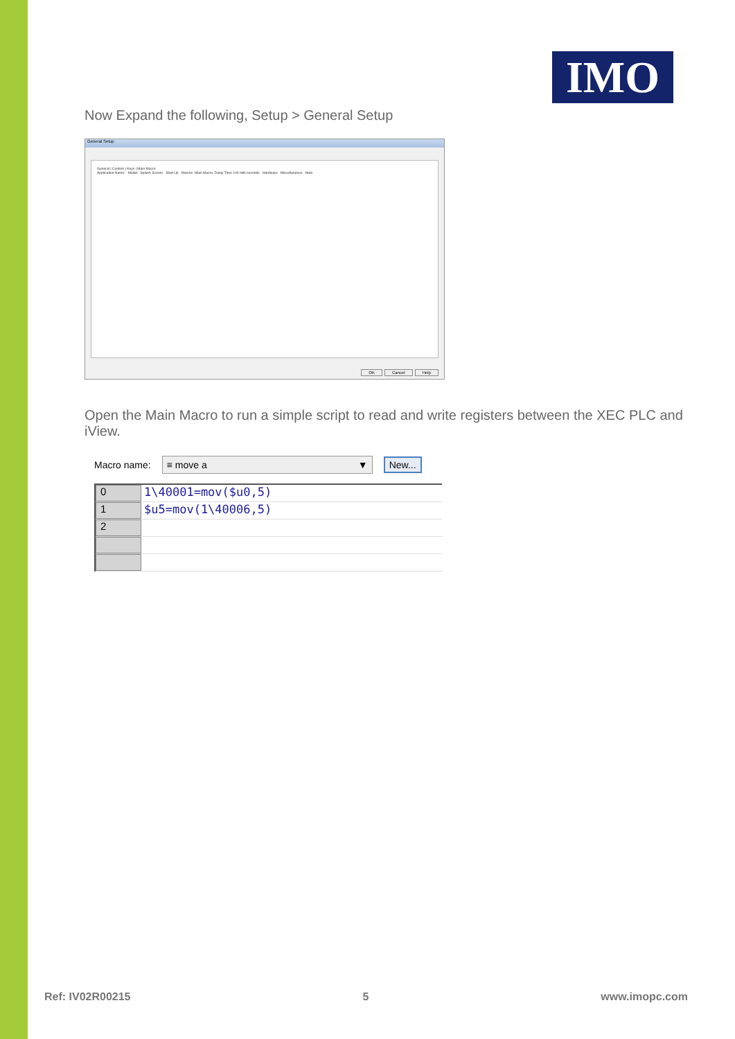IMO
Now Expand the following, Setup > General Setup
General Setup
General | Custom | Keys | Main Macro
Application Name: Model Splash Screen Start Up Macros: Main Macro, Delay Time 100 milli-seconds Hardware Miscellaneous Note
OK Cancel Help
Open the Main Macro to run a simple script to read and write registers between the XEC PLC and iView.
Macro name: ≡ move a ▼ New...
0 1\40001=mov($u0,5)
1 $u5=mov(1\40006,5)
2
Ref: IV02R00215 5 www.imopc.com